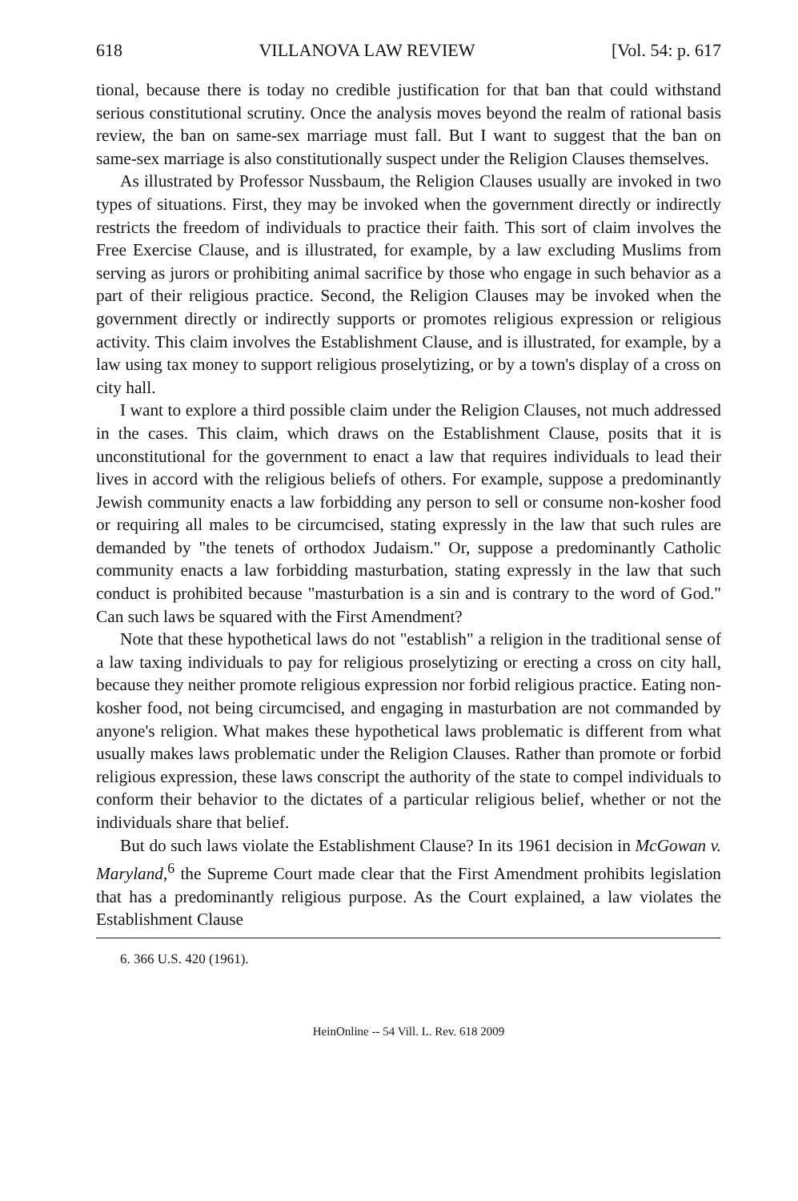618 VILLANOVA LAW REVIEW [Vol. 54: p. 617
tional, because there is today no credible justification for that ban that could withstand serious constitutional scrutiny. Once the analysis moves beyond the realm of rational basis review, the ban on same-sex marriage must fall. But I want to suggest that the ban on same-sex marriage is also constitutionally suspect under the Religion Clauses themselves.
As illustrated by Professor Nussbaum, the Religion Clauses usually are invoked in two types of situations. First, they may be invoked when the government directly or indirectly restricts the freedom of individuals to practice their faith. This sort of claim involves the Free Exercise Clause, and is illustrated, for example, by a law excluding Muslims from serving as jurors or prohibiting animal sacrifice by those who engage in such behavior as a part of their religious practice. Second, the Religion Clauses may be invoked when the government directly or indirectly supports or promotes religious expression or religious activity. This claim involves the Establishment Clause, and is illustrated, for example, by a law using tax money to support religious proselytizing, or by a town's display of a cross on city hall.
I want to explore a third possible claim under the Religion Clauses, not much addressed in the cases. This claim, which draws on the Establishment Clause, posits that it is unconstitutional for the government to enact a law that requires individuals to lead their lives in accord with the religious beliefs of others. For example, suppose a predominantly Jewish community enacts a law forbidding any person to sell or consume non-kosher food or requiring all males to be circumcised, stating expressly in the law that such rules are demanded by "the tenets of orthodox Judaism." Or, suppose a predominantly Catholic community enacts a law forbidding masturbation, stating expressly in the law that such conduct is prohibited because "masturbation is a sin and is contrary to the word of God." Can such laws be squared with the First Amendment?
Note that these hypothetical laws do not "establish" a religion in the traditional sense of a law taxing individuals to pay for religious proselytizing or erecting a cross on city hall, because they neither promote religious expression nor forbid religious practice. Eating non-kosher food, not being circumcised, and engaging in masturbation are not commanded by anyone's religion. What makes these hypothetical laws problematic is different from what usually makes laws problematic under the Religion Clauses. Rather than promote or forbid religious expression, these laws conscript the authority of the state to compel individuals to conform their behavior to the dictates of a particular religious belief, whether or not the individuals share that belief.
But do such laws violate the Establishment Clause? In its 1961 decision in McGowan v. Maryland,<sup>6</sup> the Supreme Court made clear that the First Amendment prohibits legislation that has a predominantly religious purpose. As the Court explained, a law violates the Establishment Clause
6. 366 U.S. 420 (1961).
HeinOnline -- 54 Vill. L. Rev. 618 2009